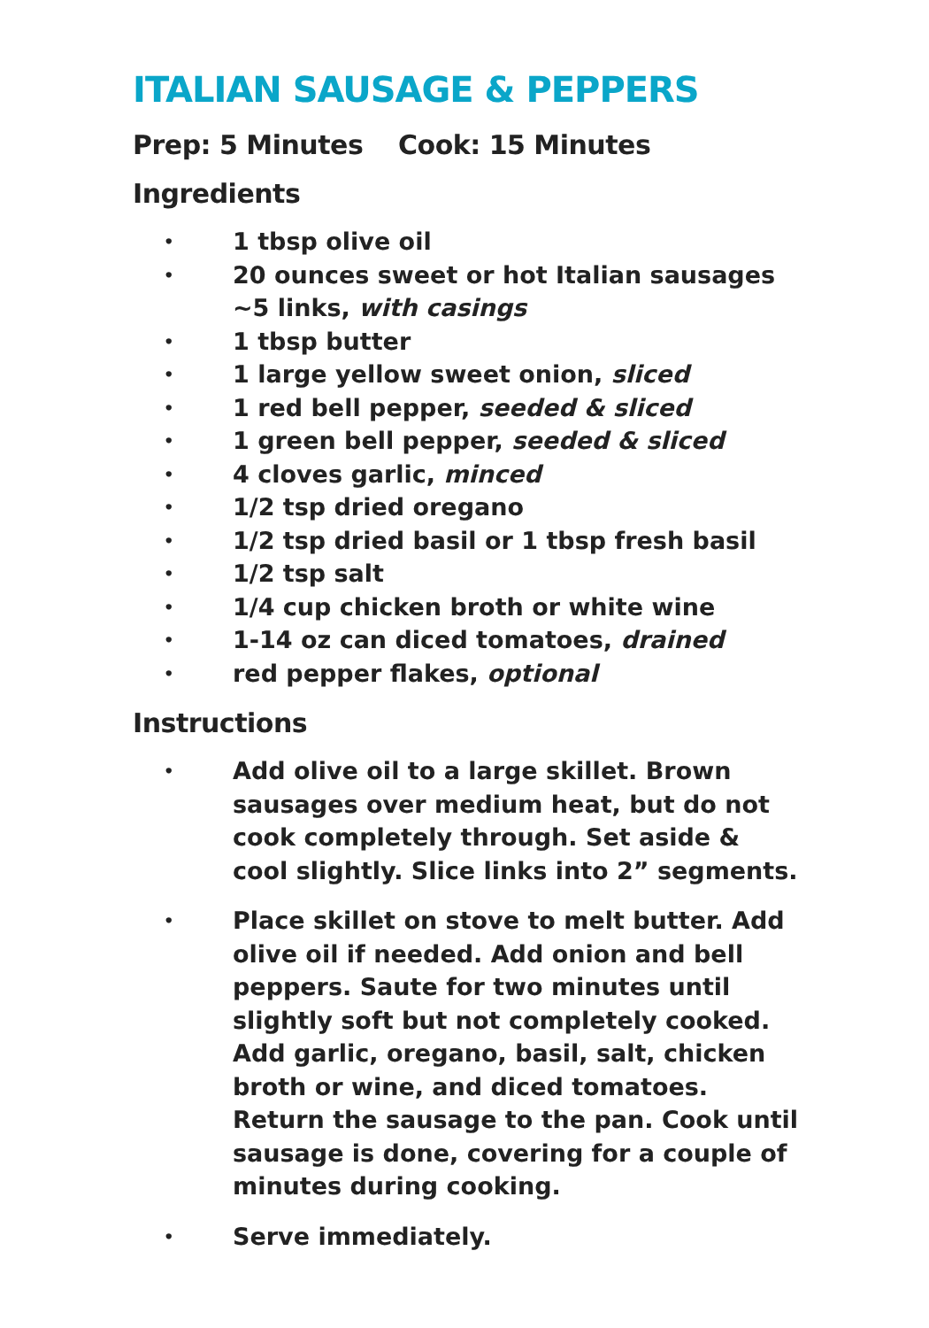ITALIAN SAUSAGE & PEPPERS
Prep: 5 Minutes Cook: 15 Minutes
Ingredients
• 1 tbsp olive oil
• 20 ounces sweet or hot Italian sausages ~5 links, with casings
• 1 tbsp butter
• 1 large yellow sweet onion, sliced
• 1 red bell pepper, seeded & sliced
• 1 green bell pepper, seeded & sliced
• 4 cloves garlic, minced
• 1/2 tsp dried oregano
• 1/2 tsp dried basil or 1 tbsp fresh basil
• 1/2 tsp salt
• 1/4 cup chicken broth or white wine
• 1-14 oz can diced tomatoes, drained
• red pepper flakes, optional
Instructions
• Add olive oil to a large skillet. Brown sausages over medium heat, but do not cook completely through. Set aside & cool slightly. Slice links into 2” segments.
• Place skillet on stove to melt butter. Add olive oil if needed. Add onion and bell peppers. Saute for two minutes until slightly soft but not completely cooked. Add garlic, oregano, basil, salt, chicken broth or wine, and diced tomatoes. Return the sausage to the pan. Cook until sausage is done, covering for a couple of minutes during cooking.
• Serve immediately.